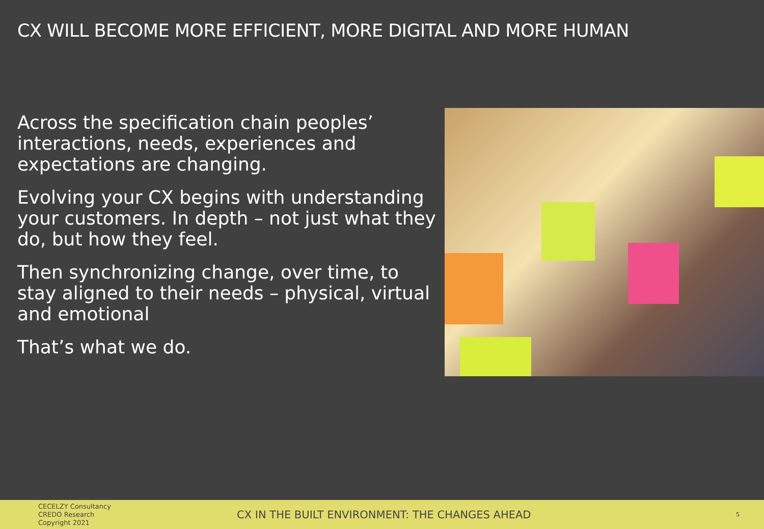CX WILL BECOME MORE EFFICIENT, MORE DIGITAL AND MORE HUMAN
Across the specification chain peoples’ interactions, needs, experiences and expectations are changing.
Evolving your CX begins with understanding your customers. In depth – not just what they do, but how they feel.
Then synchronizing change, over time, to stay aligned to their needs – physical, virtual and emotional
That’s what we do.
CECELZY Consultancy
CREDO Research
Copyright 2021
CX IN THE BUILT ENVIRONMENT: THE CHANGES AHEAD
5